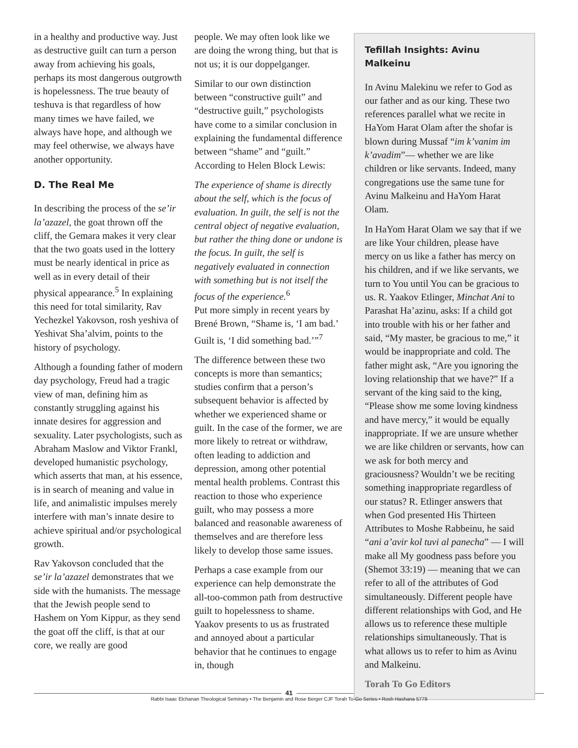in a healthy and productive way. Just as destructive guilt can turn a person away from achieving his goals, perhaps its most dangerous outgrowth is hopelessness. The true beauty of teshuva is that regardless of how many times we have failed, we always have hope, and although we may feel otherwise, we always have another opportunity.
D. The Real Me
In describing the process of the se’ir la’azazel, the goat thrown off the cliff, the Gemara makes it very clear that the two goats used in the lottery must be nearly identical in price as well as in every detail of their physical appearance.<sup>5</sup> In explaining this need for total similarity, Rav Yechezkel Yakovson, rosh yeshiva of Yeshivat Sha’alvim, points to the history of psychology.
Although a founding father of modern day psychology, Freud had a tragic view of man, defining him as constantly struggling against his innate desires for aggression and sexuality. Later psychologists, such as Abraham Maslow and Viktor Frankl, developed humanistic psychology, which asserts that man, at his essence, is in search of meaning and value in life, and animalistic impulses merely interfere with man’s innate desire to achieve spiritual and/or psychological growth.
Rav Yakovson concluded that the se’ir la’azazel demonstrates that we side with the humanists. The message that the Jewish people send to Hashem on Yom Kippur, as they send the goat off the cliff, is that at our core, we really are good
people. We may often look like we are doing the wrong thing, but that is not us; it is our doppelganger.
Similar to our own distinction between “constructive guilt” and “destructive guilt,” psychologists have come to a similar conclusion in explaining the fundamental difference between “shame” and “guilt.” According to Helen Block Lewis:
The experience of shame is directly about the self, which is the focus of evaluation. In guilt, the self is not the central object of negative evaluation, but rather the thing done or undone is the focus. In guilt, the self is negatively evaluated in connection with something but is not itself the focus of the experience.<sup>6</sup>
Put more simply in recent years by Brené Brown, “Shame is, ‘I am bad.’ Guilt is, ‘I did something bad.’”<sup>7</sup>
The difference between these two concepts is more than semantics; studies confirm that a person’s subsequent behavior is affected by whether we experienced shame or guilt. In the case of the former, we are more likely to retreat or withdraw, often leading to addiction and depression, among other potential mental health problems. Contrast this reaction to those who experience guilt, who may possess a more balanced and reasonable awareness of themselves and are therefore less likely to develop those same issues.
Perhaps a case example from our experience can help demonstrate the all-too-common path from destructive guilt to hopelessness to shame. Yaakov presents to us as frustrated and annoyed about a particular behavior that he continues to engage in, though
Tefillah Insights: Avinu Malkeinu
In Avinu Malekinu we refer to God as our father and as our king. These two references parallel what we recite in HaYom Harat Olam after the shofar is blown during Mussaf “im k’vanim im k’avadim”— whether we are like children or like servants. Indeed, many congregations use the same tune for Avinu Malkeinu and HaYom Harat Olam.
In HaYom Harat Olam we say that if we are like Your children, please have mercy on us like a father has mercy on his children, and if we like servants, we turn to You until You can be gracious to us. R. Yaakov Etlinger, Minchat Ani to Parashat Ha’azinu, asks: If a child got into trouble with his or her father and said, “My master, be gracious to me,” it would be inappropriate and cold. The father might ask, “Are you ignoring the loving relationship that we have?” If a servant of the king said to the king, “Please show me some loving kindness and have mercy,” it would be equally inappropriate. If we are unsure whether we are like children or servants, how can we ask for both mercy and graciousness? Wouldn’t we be reciting something inappropriate regardless of our status? R. Etlinger answers that when God presented His Thirteen Attributes to Moshe Rabbeinu, he said “ani a’avir kol tuvi al panecha” — I will make all My goodness pass before you (Shemot 33:19) — meaning that we can refer to all of the attributes of God simultaneously. Different people have different relationships with God, and He allows us to reference these multiple relationships simultaneously. That is what allows us to refer to him as Avinu and Malkeinu.
Torah To Go Editors
41
Rabbi Isaac Elchanan Theological Seminary • The Benjamin and Rose Berger CJF Torah To-Go Series • Rosh Hashana 5779